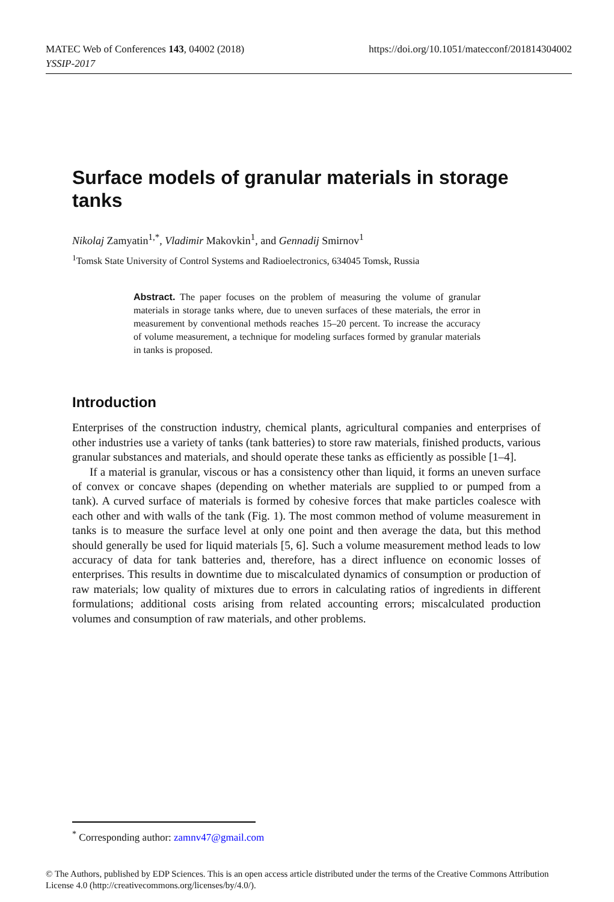https://doi.org/10.1051/matecconf/201814304002 MATEC Web of Conferences 143, 04002 (2018)
YSSIP-2017
Surface models of granular materials in storage tanks
Nikolaj Zamyatin<sup>1,*</sup>, Vladimir Makovkin<sup>1</sup>, and Gennadij Smirnov<sup>1</sup>
<sup>1</sup> Tomsk State University of Control Systems and Radioelectronics, 634045 Tomsk, Russia
Abstract. The paper focuses on the problem of measuring the volume of granular materials in storage tanks where, due to uneven surfaces of these materials, the error in measurement by conventional methods reaches 15–20 percent. To increase the accuracy of volume measurement, a technique for modeling surfaces formed by granular materials in tanks is proposed.
Introduction
Enterprises of the construction industry, chemical plants, agricultural companies and enterprises of other industries use a variety of tanks (tank batteries) to store raw materials, finished products, various granular substances and materials, and should operate these tanks as efficiently as possible [1–4].
If a material is granular, viscous or has a consistency other than liquid, it forms an uneven surface of convex or concave shapes (depending on whether materials are supplied to or pumped from a tank). A curved surface of materials is formed by cohesive forces that make particles coalesce with each other and with walls of the tank (Fig. 1). The most common method of volume measurement in tanks is to measure the surface level at only one point and then average the data, but this method should generally be used for liquid materials [5, 6]. Such a volume measurement method leads to low accuracy of data for tank batteries and, therefore, has a direct influence on economic losses of enterprises. This results in downtime due to miscalculated dynamics of consumption or production of raw materials; low quality of mixtures due to errors in calculating ratios of ingredients in different formulations; additional costs arising from related accounting errors; miscalculated production volumes and consumption of raw materials, and other problems.
<sup>*</sup> Corresponding author: zamnv47@gmail.com
© The Authors, published by EDP Sciences. This is an open access article distributed under the terms of the Creative Commons Attribution License 4.0 (http://creativecommons.org/licenses/by/4.0/).